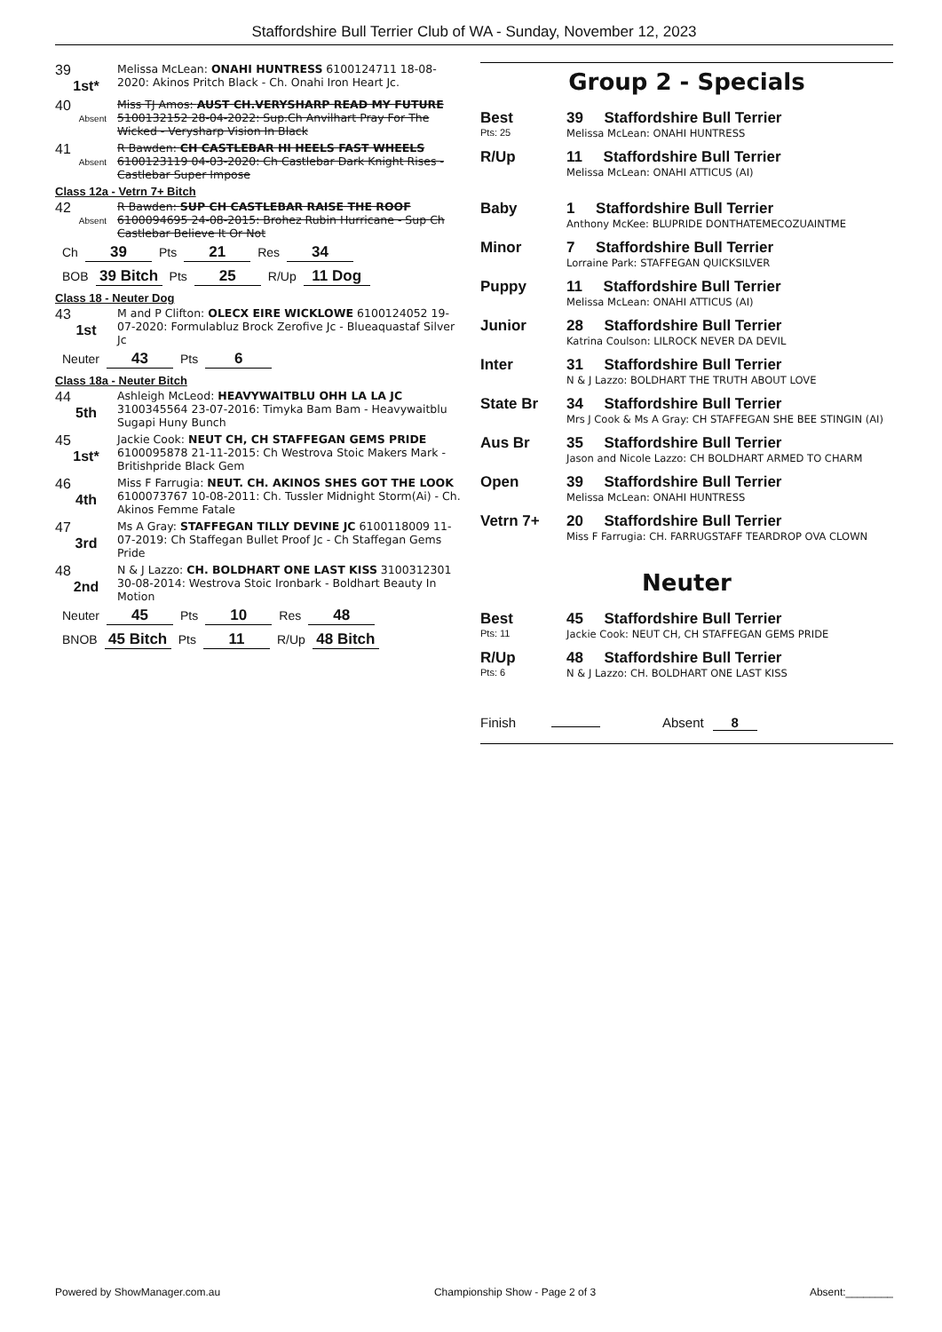Staffordshire Bull Terrier Club of WA - Sunday, November 12, 2023
39
1st*
Melissa McLean: ONAHI HUNTRESS 6100124711 18-08-2020: Akinos Pritch Black - Ch. Onahi Iron Heart Jc.
40
Absent
Miss TJ Amos: AUST CH.VERYSHARP READ MY FUTURE 5100132152 28-04-2022: Sup.Ch Anvilhart Pray For The Wicked - Verysharp Vision In Black
41
Absent
R Bawden: CH CASTLEBAR HI HEELS FAST WHEELS 6100123119 04-03-2020: Ch Castlebar Dark Knight Rises - Castlebar Super Impose
Class 12a - Vetrn 7+ Bitch
42
Absent
R Bawden: SUP CH CASTLEBAR RAISE THE ROOF 6100094695 24-08-2015: Brohez Rubin Hurricane - Sup Ch Castlebar Believe It Or Not
Ch 39 Pts 21 Res 34
BOB 39 Bitch Pts 25 R/Up 11 Dog
Class 18 - Neuter Dog
43
1st
M and P Clifton: OLECX EIRE WICKLOWE 6100124052 19-07-2020: Formulabluz Brock Zerofive Jc - Blueaquastaf Silver Jc
Neuter 43 Pts 6
Class 18a - Neuter Bitch
44
5th
Ashleigh McLeod: HEAVYWAITBLU OHH LA LA JC 3100345564 23-07-2016: Timyka Bam Bam - Heavywaitblu Sugapi Huny Bunch
45
1st*
Jackie Cook: NEUT CH, CH STAFFEGAN GEMS PRIDE 6100095878 21-11-2015: Ch Westrova Stoic Makers Mark - Britishpride Black Gem
46
4th
Miss F Farrugia: NEUT. CH. AKINOS SHES GOT THE LOOK 6100073767 10-08-2011: Ch. Tussler Midnight Storm(Ai) - Ch. Akinos Femme Fatale
47
3rd
Ms A Gray: STAFFEGAN TILLY DEVINE JC 6100118009 11-07-2019: Ch Staffegan Bullet Proof Jc - Ch Staffegan Gems Pride
48
2nd
N & J Lazzo: CH. BOLDHART ONE LAST KISS 3100312301 30-08-2014: Westrova Stoic Ironbark - Boldhart Beauty In Motion
Neuter 45 Pts 10 Res 48
BNOB 45 Bitch Pts 11 R/Up 48 Bitch
Group 2 - Specials
Best
Pts: 25
39 Staffordshire Bull Terrier
Melissa McLean: ONAHI HUNTRESS
R/Up 11 Staffordshire Bull Terrier
Melissa McLean: ONAHI ATTICUS (AI)
Baby 1 Staffordshire Bull Terrier
Anthony McKee: BLUPRIDE DONTHATEMECOZUAINTME
Minor 7 Staffordshire Bull Terrier
Lorraine Park: STAFFEGAN QUICKSILVER
Puppy 11 Staffordshire Bull Terrier
Melissa McLean: ONAHI ATTICUS (AI)
Junior 28 Staffordshire Bull Terrier
Katrina Coulson: LILROCK NEVER DA DEVIL
Inter 31 Staffordshire Bull Terrier
N & J Lazzo: BOLDHART THE TRUTH ABOUT LOVE
State Br 34 Staffordshire Bull Terrier
Mrs J Cook & Ms A Gray: CH STAFFEGAN SHE BEE STINGIN (AI)
Aus Br 35 Staffordshire Bull Terrier
Jason and Nicole Lazzo: CH BOLDHART ARMED TO CHARM
Open 39 Staffordshire Bull Terrier
Melissa McLean: ONAHI HUNTRESS
Vetrn 7+ 20 Staffordshire Bull Terrier
Miss F Farrugia: CH. FARRUGSTAFF TEARDROP OVA CLOWN
Neuter
Best
Pts: 11
45 Staffordshire Bull Terrier
Jackie Cook: NEUT CH, CH STAFFEGAN GEMS PRIDE
R/Up
Pts: 6
48 Staffordshire Bull Terrier
N & J Lazzo: CH. BOLDHART ONE LAST KISS
Finish Absent 8
Powered by ShowManager.com.au Championship Show - Page 2 of 3 Absent:________